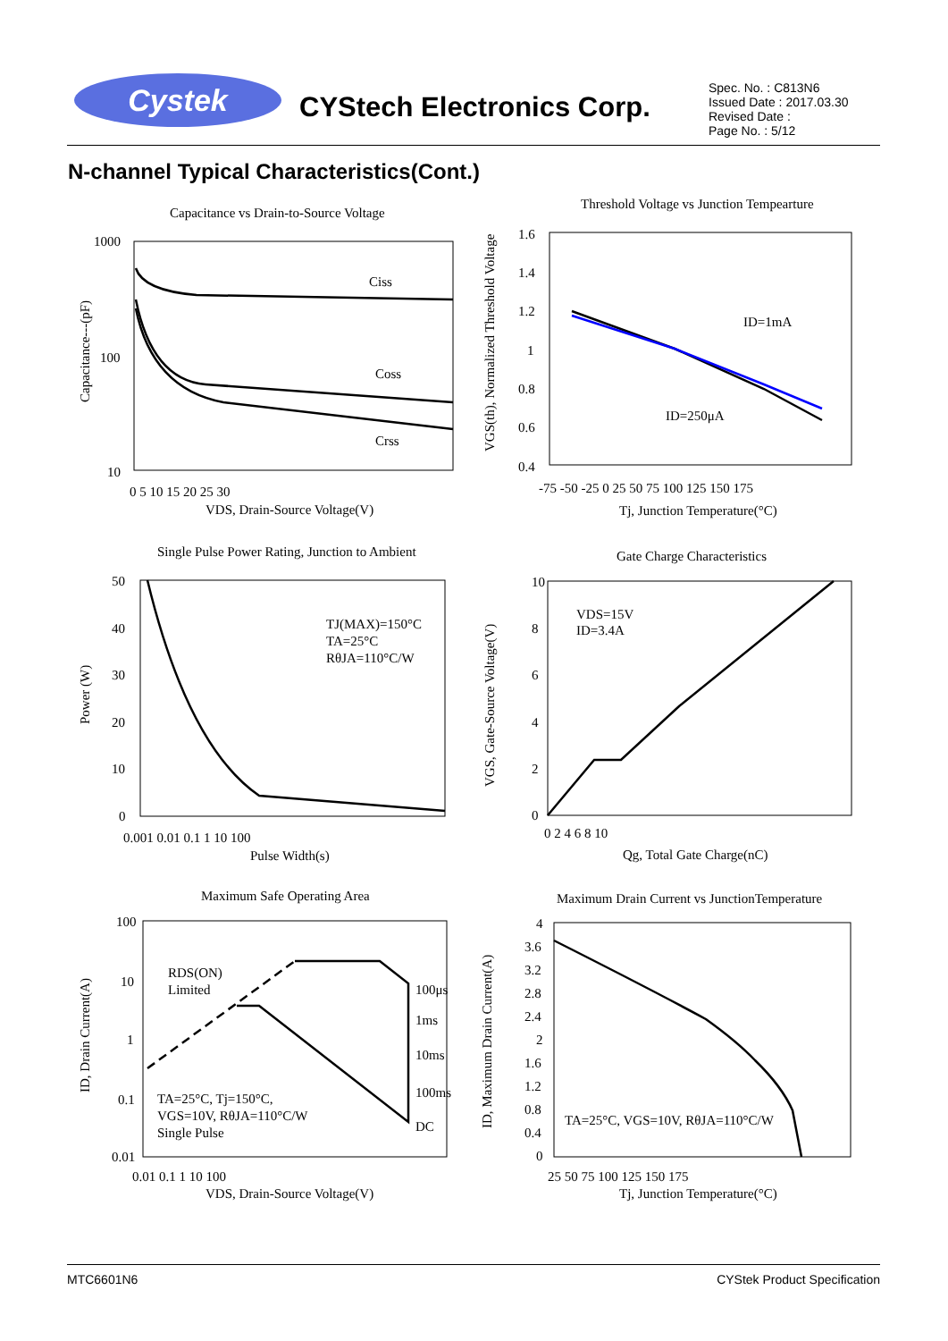Cystek CYStech Electronics Corp.
Spec. No. : C813N6
Issued Date : 2017.03.30
Revised Date :
Page No. : 5/12
N-channel Typical Characteristics(Cont.)
Capacitance vs Drain-to-Source Voltage
Ciss
Coss
Crss
1000
100
10
0 5 10 15 20 25 30
VDS, Drain-Source Voltage(V)
Capacitance---(pF)
Threshold Voltage vs Junction Tempearture
ID=1mA
ID=250μA
1.6
1.4
1.2
1
0.8
0.6
0.4
-75 -50 -25 0 25 50 75 100 125 150 175
Tj, Junction Temperature(°C)
VGS(th), Normalized Threshold Voltage
Single Pulse Power Rating, Junction to Ambient
TJ(MAX)=150°C
TA=25°C
RθJA=110°C/W
50
40
30
20
10
0
0.001 0.01 0.1 1 10 100
Pulse Width(s)
Power (W)
Gate Charge Characteristics
VDS=15V
ID=3.4A
10
8
6
4
2
0
0 2 4 6 8 10
Qg, Total Gate Charge(nC)
VGS, Gate-Source Voltage(V)
Maximum Safe Operating Area
RDS(ON)
Limited
100μs
1ms
10ms
100ms
DC
TA=25°C, Tj=150°C,
VGS=10V, RθJA=110°C/W
Single Pulse
100
10
1
0.1
0.01
0.01 0.1 1 10 100
VDS, Drain-Source Voltage(V)
ID, Drain Current(A)
Maximum Drain Current vs JunctionTemperature
TA=25°C, VGS=10V, RθJA=110°C/W
4
3.6
3.2
2.8
2.4
2
1.6
1.2
0.8
0.4
0
25 50 75 100 125 150 175
Tj, Junction Temperature(°C)
ID, Maximum Drain Current(A)
MTC6601N6 CYStek Product Specification